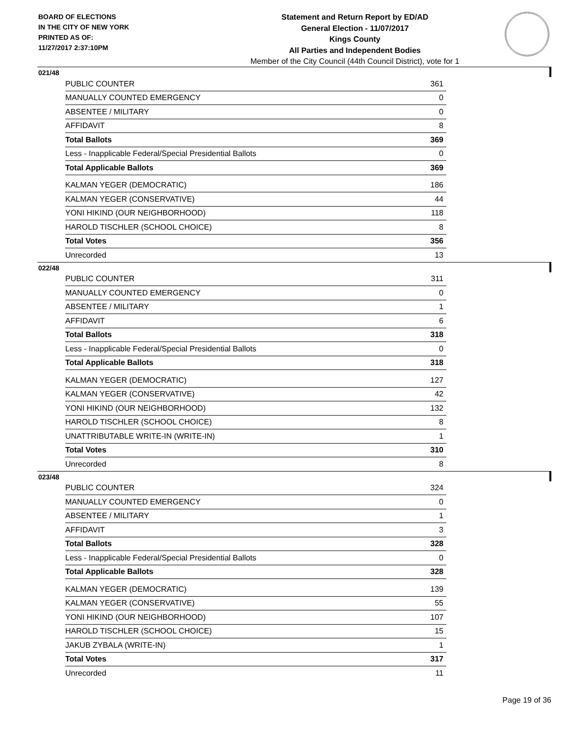BOARD OF ELECTIONS
IN THE CITY OF NEW YORK
PRINTED AS OF:
11/27/2017 2:37:10PM
Statement and Return Report by ED/AD
General Election - 11/07/2017
Kings County
All Parties and Independent Bodies
Member of the City Council (44th Council District), vote for 1
021/48
| PUBLIC COUNTER | 361 |
| MANUALLY COUNTED EMERGENCY | 0 |
| ABSENTEE / MILITARY | 0 |
| AFFIDAVIT | 8 |
| Total Ballots | 369 |
| Less - Inapplicable Federal/Special Presidential Ballots | 0 |
| Total Applicable Ballots | 369 |
| KALMAN YEGER (DEMOCRATIC) | 186 |
| KALMAN YEGER (CONSERVATIVE) | 44 |
| YONI HIKIND (OUR NEIGHBORHOOD) | 118 |
| HAROLD TISCHLER (SCHOOL CHOICE) | 8 |
| Total Votes | 356 |
| Unrecorded | 13 |
022/48
| PUBLIC COUNTER | 311 |
| MANUALLY COUNTED EMERGENCY | 0 |
| ABSENTEE / MILITARY | 1 |
| AFFIDAVIT | 6 |
| Total Ballots | 318 |
| Less - Inapplicable Federal/Special Presidential Ballots | 0 |
| Total Applicable Ballots | 318 |
| KALMAN YEGER (DEMOCRATIC) | 127 |
| KALMAN YEGER (CONSERVATIVE) | 42 |
| YONI HIKIND (OUR NEIGHBORHOOD) | 132 |
| HAROLD TISCHLER (SCHOOL CHOICE) | 8 |
| UNATTRIBUTABLE WRITE-IN (WRITE-IN) | 1 |
| Total Votes | 310 |
| Unrecorded | 8 |
023/48
| PUBLIC COUNTER | 324 |
| MANUALLY COUNTED EMERGENCY | 0 |
| ABSENTEE / MILITARY | 1 |
| AFFIDAVIT | 3 |
| Total Ballots | 328 |
| Less - Inapplicable Federal/Special Presidential Ballots | 0 |
| Total Applicable Ballots | 328 |
| KALMAN YEGER (DEMOCRATIC) | 139 |
| KALMAN YEGER (CONSERVATIVE) | 55 |
| YONI HIKIND (OUR NEIGHBORHOOD) | 107 |
| HAROLD TISCHLER (SCHOOL CHOICE) | 15 |
| JAKUB ZYBALA (WRITE-IN) | 1 |
| Total Votes | 317 |
| Unrecorded | 11 |
Page 19 of 36